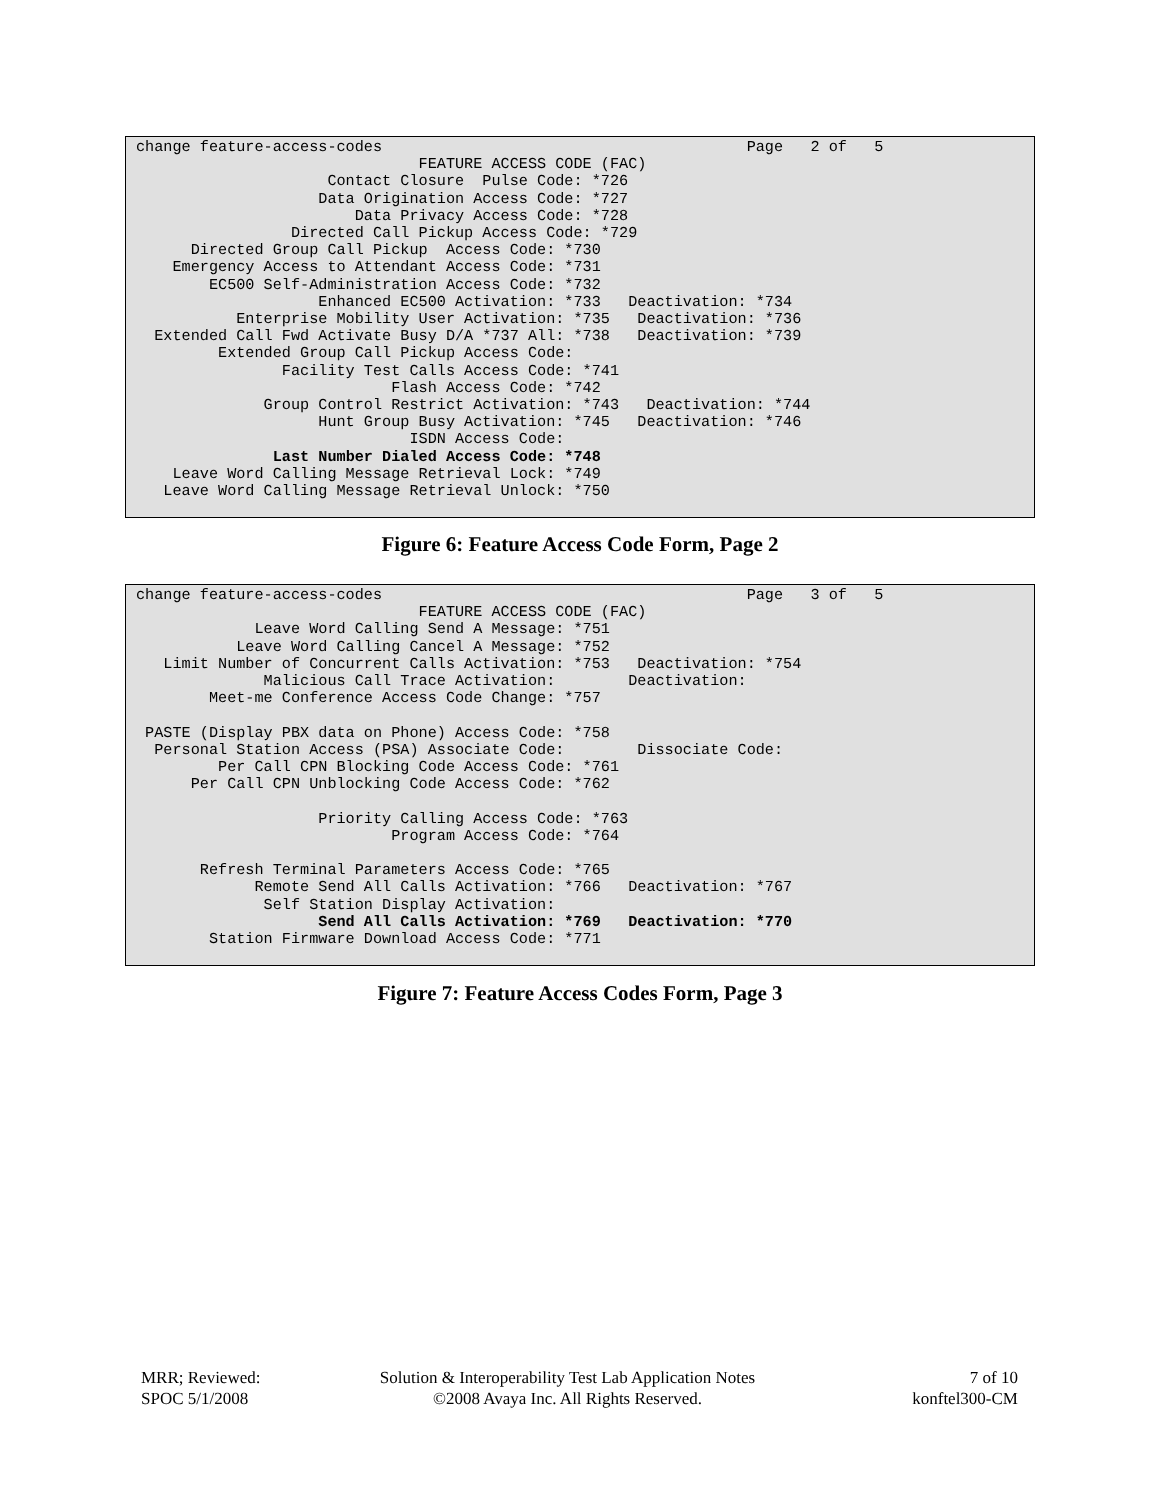change feature-access-codes                                        Page   2 of   5
                               FEATURE ACCESS CODE (FAC)
                     Contact Closure  Pulse Code: *726
                    Data Origination Access Code: *727
                        Data Privacy Access Code: *728
                 Directed Call Pickup Access Code: *729
      Directed Group Call Pickup  Access Code: *730
    Emergency Access to Attendant Access Code: *731
        EC500 Self-Administration Access Code: *732
                    Enhanced EC500 Activation: *733   Deactivation: *734
           Enterprise Mobility User Activation: *735   Deactivation: *736
  Extended Call Fwd Activate Busy D/A *737 All: *738   Deactivation: *739
         Extended Group Call Pickup Access Code:
                Facility Test Calls Access Code: *741
                            Flash Access Code: *742
              Group Control Restrict Activation: *743   Deactivation: *744
                    Hunt Group Busy Activation: *745   Deactivation: *746
                              ISDN Access Code:
               Last Number Dialed Access Code: *748
    Leave Word Calling Message Retrieval Lock: *749
   Leave Word Calling Message Retrieval Unlock: *750
Figure 6: Feature Access Code Form, Page 2
change feature-access-codes                                        Page   3 of   5
                               FEATURE ACCESS CODE (FAC)
             Leave Word Calling Send A Message: *751
           Leave Word Calling Cancel A Message: *752
   Limit Number of Concurrent Calls Activation: *753   Deactivation: *754
              Malicious Call Trace Activation:        Deactivation:
        Meet-me Conference Access Code Change: *757

 PASTE (Display PBX data on Phone) Access Code: *758
  Personal Station Access (PSA) Associate Code:        Dissociate Code:
         Per Call CPN Blocking Code Access Code: *761
      Per Call CPN Unblocking Code Access Code: *762

                    Priority Calling Access Code: *763
                            Program Access Code: *764

       Refresh Terminal Parameters Access Code: *765
             Remote Send All Calls Activation: *766   Deactivation: *767
              Self Station Display Activation:
                    Send All Calls Activation: *769   Deactivation: *770
        Station Firmware Download Access Code: *771
Figure 7: Feature Access Codes Form, Page 3
MRR; Reviewed:
SPOC 5/1/2008
Solution & Interoperability Test Lab Application Notes
©2008 Avaya Inc. All Rights Reserved.
7 of 10
konftel300-CM